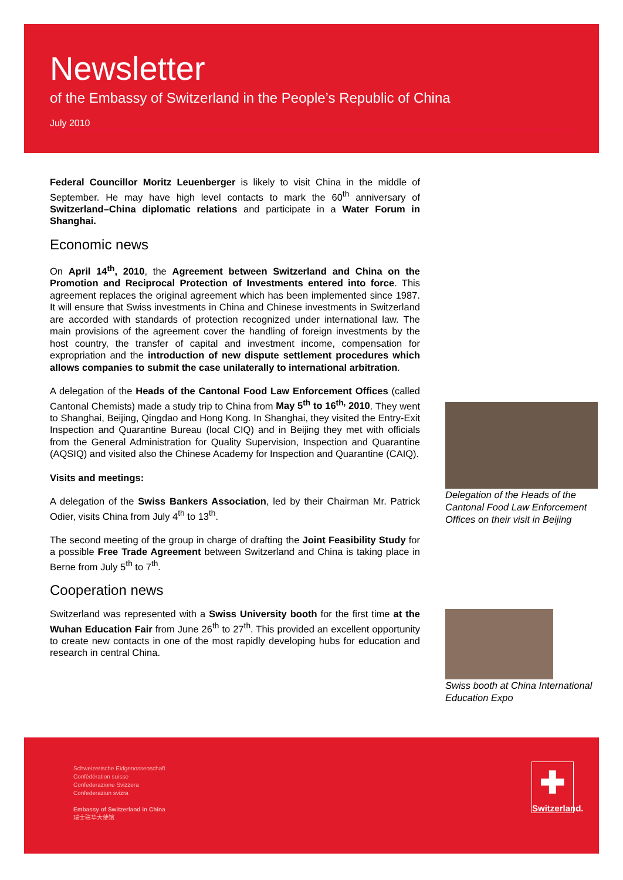Newsletter
of the Embassy of Switzerland in the People’s Republic of China
July 2010
Federal Councillor Moritz Leuenberger is likely to visit China in the middle of September. He may have high level contacts to mark the 60<sup>th</sup> anniversary of Switzerland–China diplomatic relations and participate in a Water Forum in Shanghai.
Economic news
On April 14<sup>th</sup>, 2010, the Agreement between Switzerland and China on the Promotion and Reciprocal Protection of Investments entered into force. This agreement replaces the original agreement which has been implemented since 1987. It will ensure that Swiss investments in China and Chinese investments in Switzerland are accorded with standards of protection recognized under international law. The main provisions of the agreement cover the handling of foreign investments by the host country, the transfer of capital and investment income, compensation for expropriation and the introduction of new dispute settlement procedures which allows companies to submit the case unilaterally to international arbitration.
A delegation of the Heads of the Cantonal Food Law Enforcement Offices (called Cantonal Chemists) made a study trip to China from May 5<sup>th</sup> to 16<sup>th,</sup> 2010. They went to Shanghai, Beijing, Qingdao and Hong Kong. In Shanghai, they visited the Entry-Exit Inspection and Quarantine Bureau (local CIQ) and in Beijing they met with officials from the General Administration for Quality Supervision, Inspection and Quarantine (AQSIQ) and visited also the Chinese Academy for Inspection and Quarantine (CAIQ).
Visits and meetings:
A delegation of the Swiss Bankers Association, led by their Chairman Mr. Patrick Odier, visits China from July 4<sup>th</sup> to 13<sup>th</sup>.
The second meeting of the group in charge of drafting the Joint Feasibility Study for a possible Free Trade Agreement between Switzerland and China is taking place in Berne from July 5<sup>th</sup> to 7<sup>th</sup>.
Cooperation news
Switzerland was represented with a Swiss University booth for the first time at the Wuhan Education Fair from June 26<sup>th</sup> to 27<sup>th</sup>. This provided an excellent opportunity to create new contacts in one of the most rapidly developing hubs for education and research in central China.
Delegation of the Heads of the Cantonal Food Law Enforcement Offices on their visit in Beijing
Swiss booth at China International Education Expo
Schweizerische Eidgenossenschaft
Confédération suisse
Confederazione Svizzera
Confederaziun svizra
Embassy of Switzerland in China
瑞士驻华大使馆
✚
Switzerland.